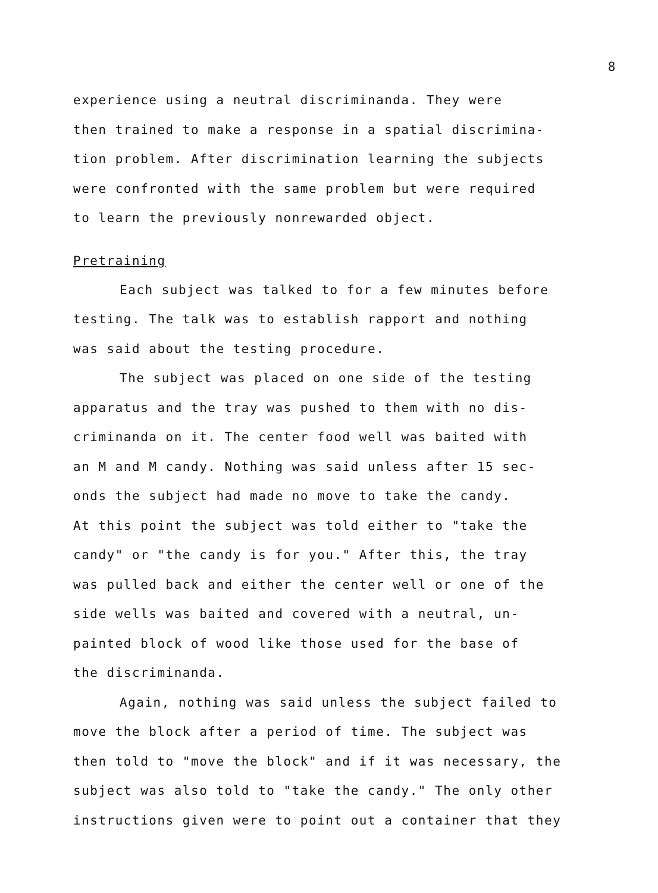8
experience using a neutral discriminanda. They were
then trained to make a response in a spatial discrimina-
tion problem. After discrimination learning the subjects
were confronted with the same problem but were required
to learn the previously nonrewarded object.
Pretraining
Each subject was talked to for a few minutes before
testing. The talk was to establish rapport and nothing
was said about the testing procedure.
The subject was placed on one side of the testing
apparatus and the tray was pushed to them with no dis-
criminanda on it. The center food well was baited with
an M and M candy. Nothing was said unless after 15 sec-
onds the subject had made no move to take the candy.
At this point the subject was told either to "take the
candy" or "the candy is for you." After this, the tray
was pulled back and either the center well or one of the
side wells was baited and covered with a neutral, un-
painted block of wood like those used for the base of
the discriminanda.
Again, nothing was said unless the subject failed to
move the block after a period of time. The subject was
then told to "move the block" and if it was necessary, the
subject was also told to "take the candy." The only other
instructions given were to point out a container that they